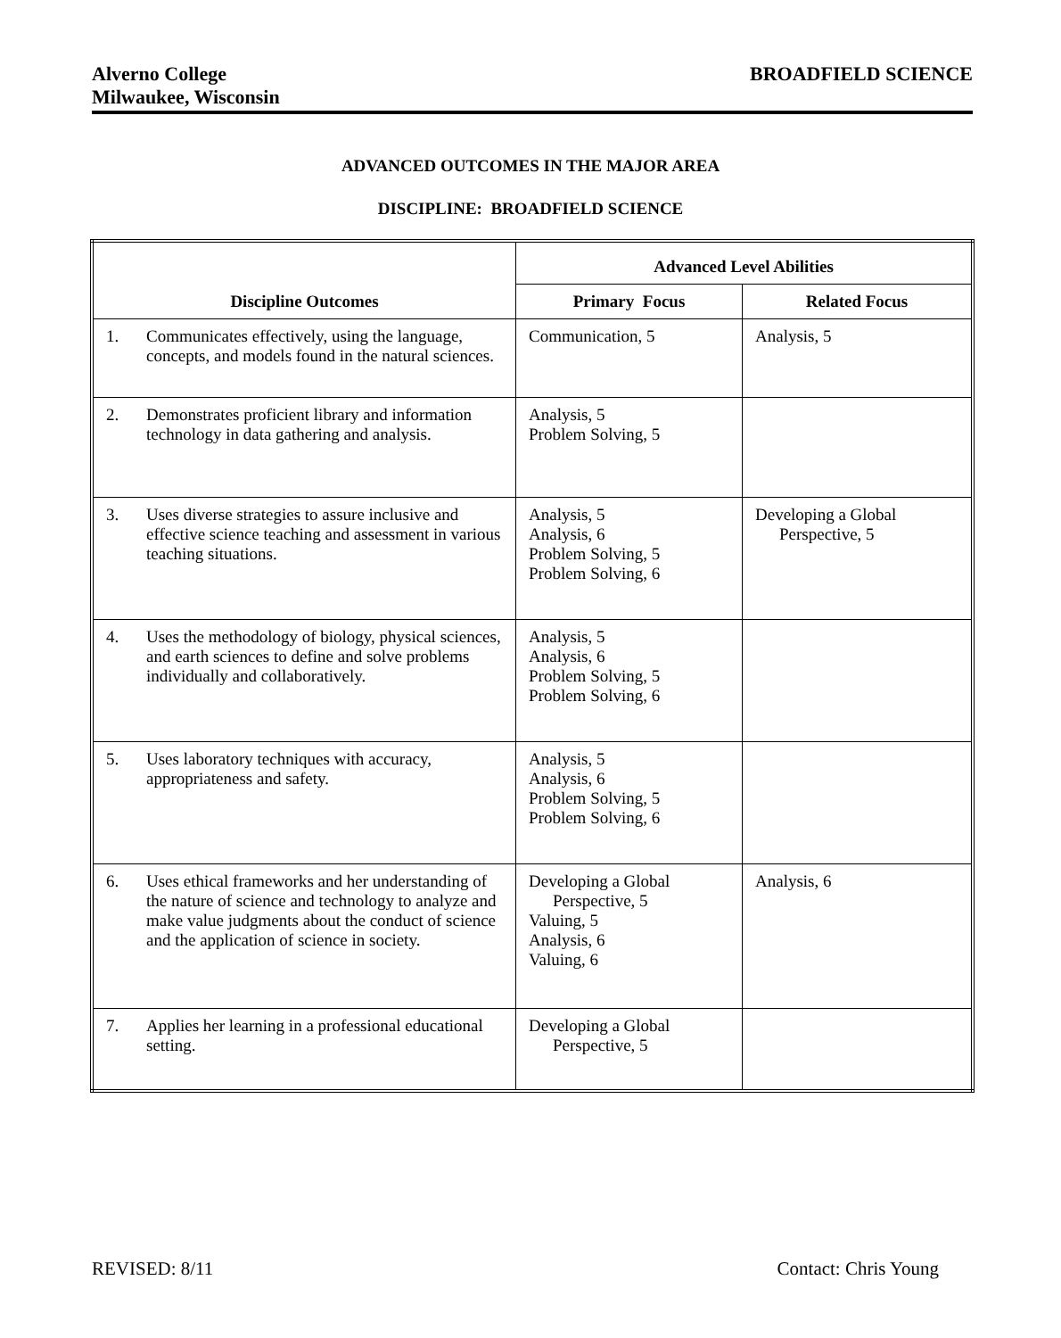Alverno College
Milwaukee, Wisconsin
BROADFIELD SCIENCE
ADVANCED OUTCOMES IN THE MAJOR AREA
DISCIPLINE: BROADFIELD SCIENCE
| Discipline Outcomes | Advanced Level Abilities | |
| --- | --- | --- |
| | Primary Focus | Related Focus |
| 1. Communicates effectively, using the language, concepts, and models found in the natural sciences. | Communication, 5 | Analysis, 5 |
| 2. Demonstrates proficient library and information technology in data gathering and analysis. | Analysis, 5 Problem Solving, 5 | |
| 3. Uses diverse strategies to assure inclusive and effective science teaching and assessment in various teaching situations. | Analysis, 5 Analysis, 6 Problem Solving, 5 Problem Solving, 6 | Developing a Global Perspective, 5 |
| 4. Uses the methodology of biology, physical sciences, and earth sciences to define and solve problems individually and collaboratively. | Analysis, 5 Analysis, 6 Problem Solving, 5 Problem Solving, 6 | |
| 5. Uses laboratory techniques with accuracy, appropriateness and safety. | Analysis, 5 Analysis, 6 Problem Solving, 5 Problem Solving, 6 | |
| 6. Uses ethical frameworks and her understanding of the nature of science and technology to analyze and make value judgments about the conduct of science and the application of science in society. | Developing a Global Perspective, 5 Valuing, 5 Analysis, 6 Valuing, 6 | Analysis, 6 |
| 7. Applies her learning in a professional educational setting. | Developing a Global Perspective, 5 | |
REVISED: 8/11 Contact: Chris Young